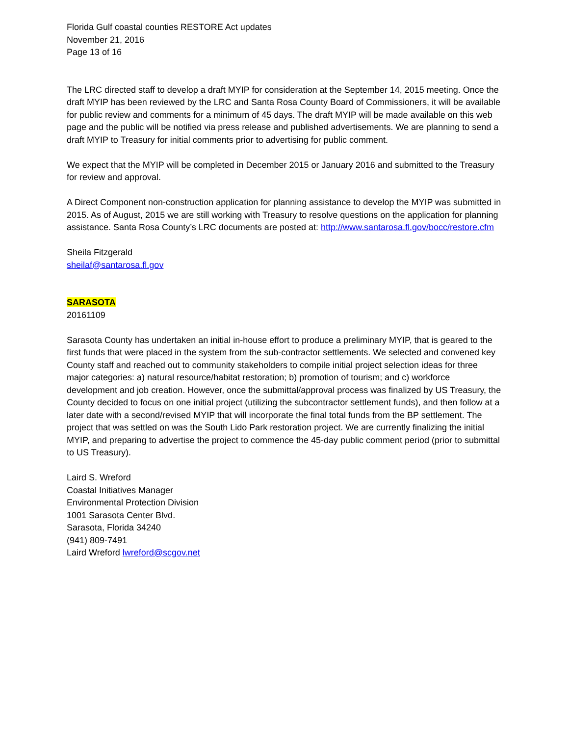Florida Gulf coastal counties RESTORE Act updates
November 21, 2016
Page 13 of 16
The LRC directed staff to develop a draft MYIP for consideration at the September 14, 2015 meeting. Once the draft MYIP has been reviewed by the LRC and Santa Rosa County Board of Commissioners, it will be available for public review and comments for a minimum of 45 days. The draft MYIP will be made available on this web page and the public will be notified via press release and published advertisements. We are planning to send a draft MYIP to Treasury for initial comments prior to advertising for public comment.
We expect that the MYIP will be completed in December 2015 or January 2016 and submitted to the Treasury for review and approval.
A Direct Component non-construction application for planning assistance to develop the MYIP was submitted in 2015. As of August, 2015 we are still working with Treasury to resolve questions on the application for planning assistance. Santa Rosa County’s LRC documents are posted at: http://www.santarosa.fl.gov/bocc/restore.cfm
Sheila Fitzgerald
sheilaf@santarosa.fl.gov
SARASOTA
20161109
Sarasota County has undertaken an initial in-house effort to produce a preliminary MYIP, that is geared to the first funds that were placed in the system from the sub-contractor settlements. We selected and convened key County staff and reached out to community stakeholders to compile initial project selection ideas for three major categories: a) natural resource/habitat restoration; b) promotion of tourism; and c) workforce development and job creation. However, once the submittal/approval process was finalized by US Treasury, the County decided to focus on one initial project (utilizing the subcontractor settlement funds), and then follow at a later date with a second/revised MYIP that will incorporate the final total funds from the BP settlement. The project that was settled on was the South Lido Park restoration project. We are currently finalizing the initial MYIP, and preparing to advertise the project to commence the 45-day public comment period (prior to submittal to US Treasury).
Laird S. Wreford
Coastal Initiatives Manager
Environmental Protection Division
1001 Sarasota Center Blvd.
Sarasota, Florida 34240
(941) 809-7491
Laird Wreford lwreford@scgov.net